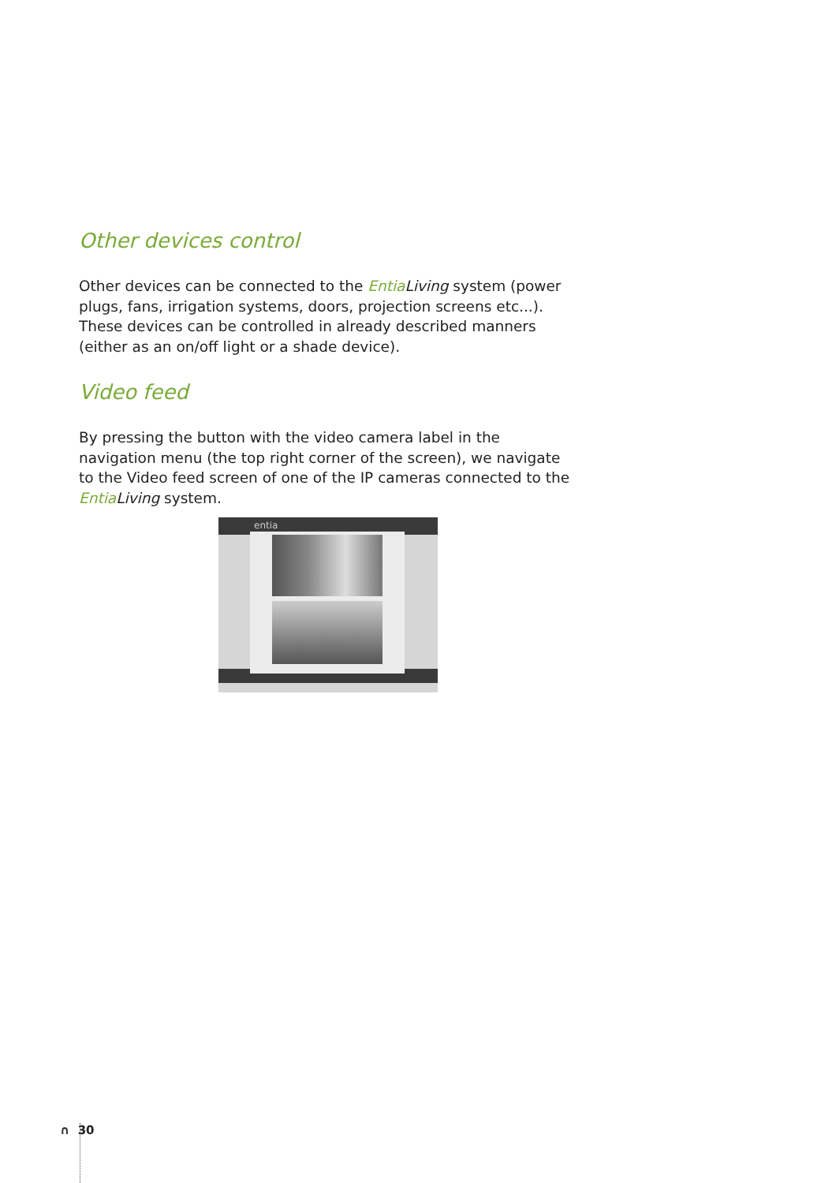Other devices control
Other devices can be connected to the Entia Living system (power plugs, fans, irrigation systems, doors, projection screens etc...). These devices can be controlled in already described manners (either as an on/off light or a shade device).
Video feed
By pressing the button with the video camera label in the navigation menu (the top right corner of the screen), we navigate to the Video feed screen of one of the IP cameras connected to the Entia Living system.
entia
∩ 30